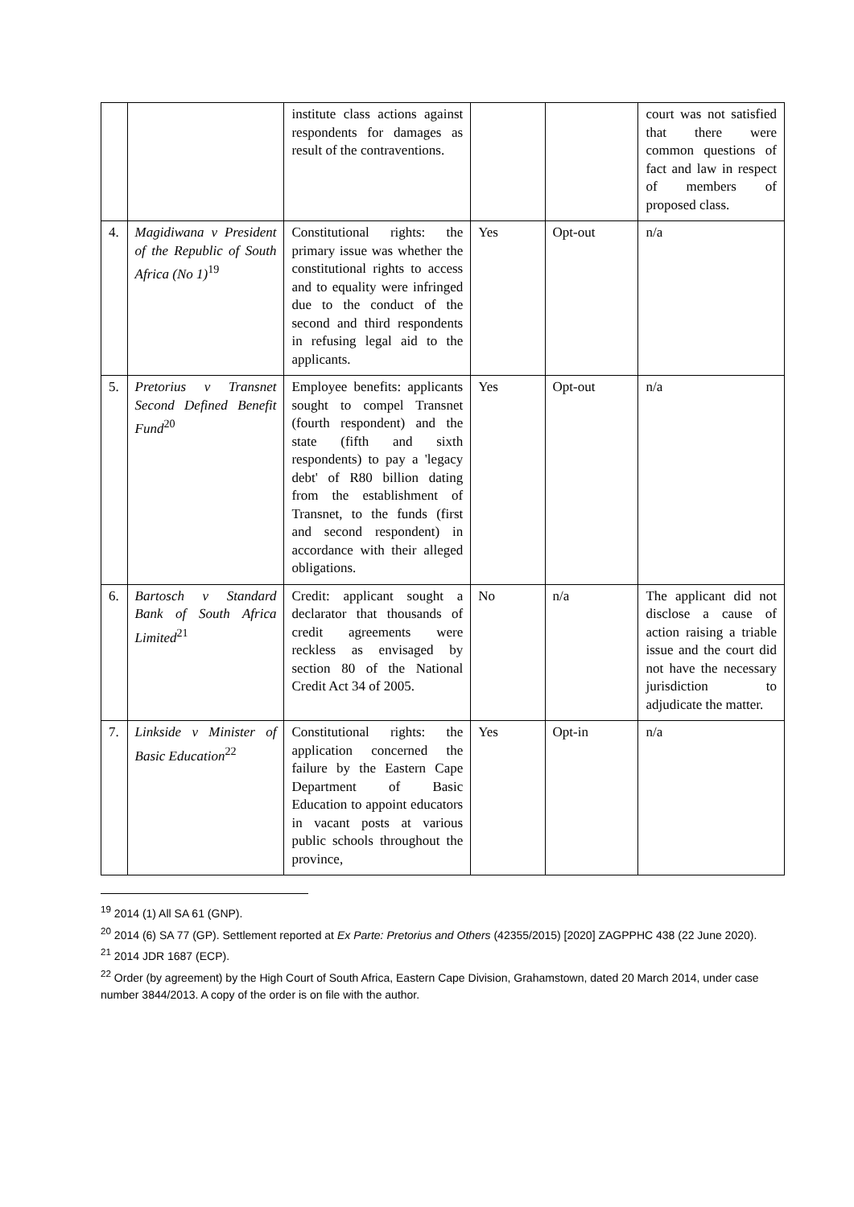| | | institute class actions against respondents for damages as result of the contraventions. | | | court was not satisfied that there were common questions of fact and law in respect of members of proposed class. |
| 4. | Magidiwana v President of the Republic of South Africa (No 1)<sup>19</sup> | Constitutional rights: the primary issue was whether the constitutional rights to access and to equality were infringed due to the conduct of the second and third respondents in refusing legal aid to the applicants. | Yes | Opt-out | n/a |
| 5. | Pretorius v Transnet Second Defined Benefit Fund<sup>20</sup> | Employee benefits: applicants sought to compel Transnet (fourth respondent) and the state (fifth and sixth respondents) to pay a 'legacy debt' of R80 billion dating from the establishment of Transnet, to the funds (first and second respondent) in accordance with their alleged obligations. | Yes | Opt-out | n/a |
| 6. | Bartosch v Standard Bank of South Africa Limited<sup>21</sup> | Credit: applicant sought a declarator that thousands of credit agreements were reckless as envisaged by section 80 of the National Credit Act 34 of 2005. | No | n/a | The applicant did not disclose a cause of action raising a triable issue and the court did not have the necessary jurisdiction to adjudicate the matter. |
| 7. | Linkside v Minister of Basic Education<sup>22</sup> | Constitutional rights: the application concerned the failure by the Eastern Cape Department of Basic Education to appoint educators in vacant posts at various public schools throughout the province, | Yes | Opt-in | n/a |
<sup>19</sup> 2014 (1) All SA 61 (GNP).
<sup>20</sup> 2014 (6) SA 77 (GP). Settlement reported at Ex Parte: Pretorius and Others (42355/2015) [2020] ZAGPPHC 438 (22 June 2020).
<sup>21</sup> 2014 JDR 1687 (ECP).
<sup>22</sup> Order (by agreement) by the High Court of South Africa, Eastern Cape Division, Grahamstown, dated 20 March 2014, under case number 3844/2013. A copy of the order is on file with the author.